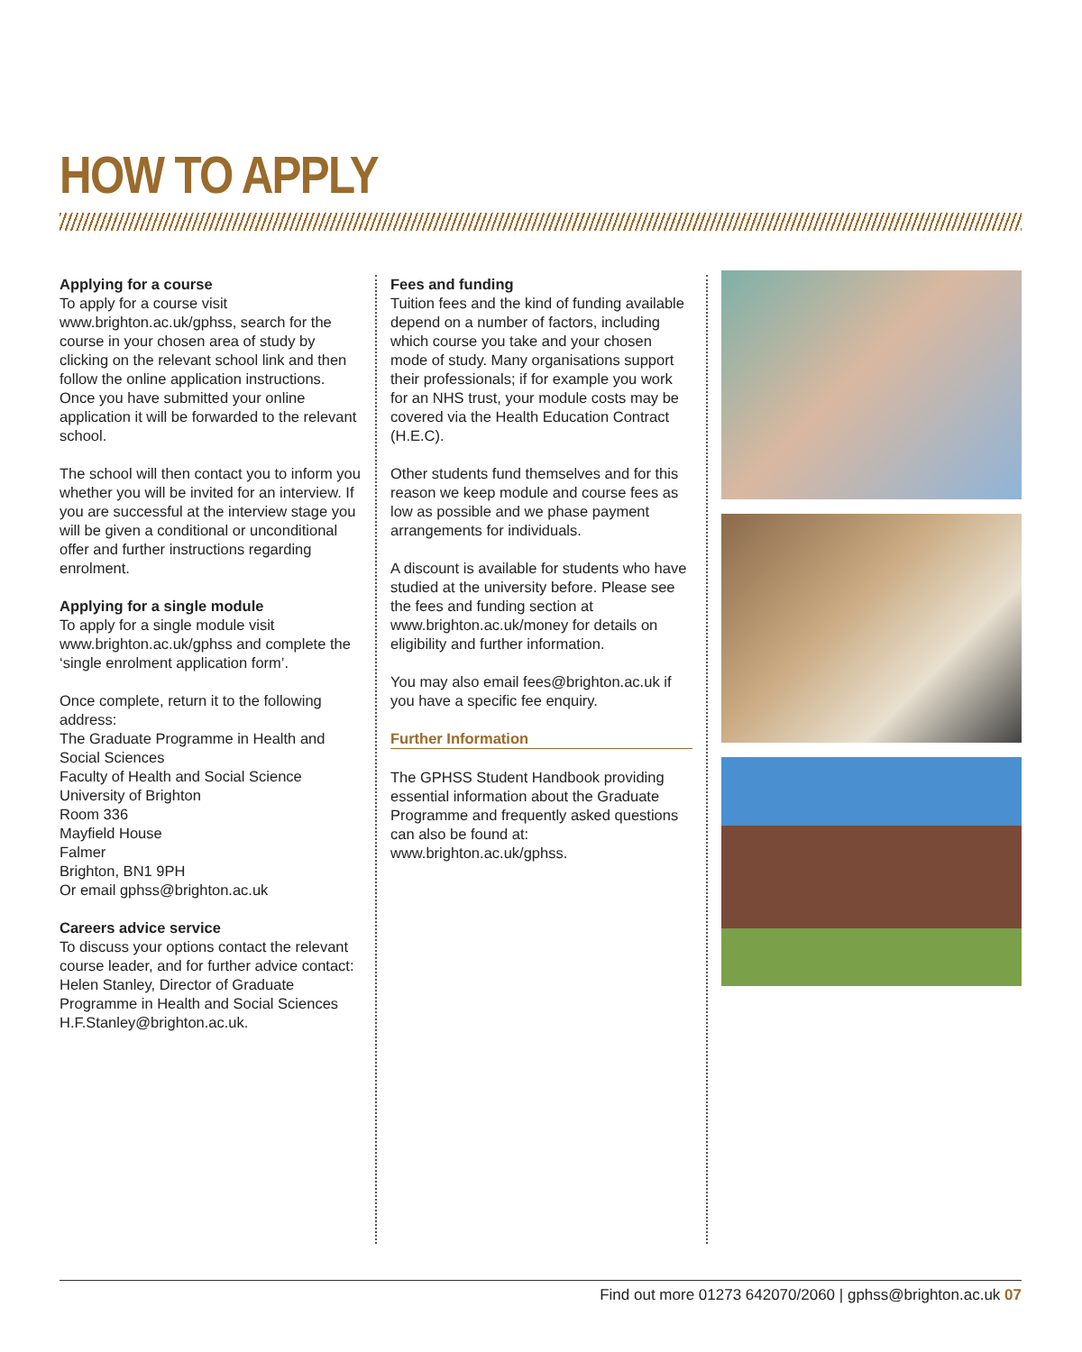HOW TO APPLY
Applying for a course
To apply for a course visit www.brighton.ac.uk/gphss, search for the course in your chosen area of study by clicking on the relevant school link and then follow the online application instructions. Once you have submitted your online application it will be forwarded to the relevant school.
The school will then contact you to inform you whether you will be invited for an interview. If you are successful at the interview stage you will be given a conditional or unconditional offer and further instructions regarding enrolment.
Applying for a single module
To apply for a single module visit www.brighton.ac.uk/gphss and complete the ‘single enrolment application form’.
Once complete, return it to the following address:
The Graduate Programme in Health and Social Sciences
Faculty of Health and Social Science
University of Brighton
Room 336
Mayfield House
Falmer
Brighton, BN1 9PH
Or email gphss@brighton.ac.uk
Careers advice service
To discuss your options contact the relevant course leader, and for further advice contact:
Helen Stanley, Director of Graduate Programme in Health and Social Sciences
H.F.Stanley@brighton.ac.uk.
Fees and funding
Tuition fees and the kind of funding available depend on a number of factors, including which course you take and your chosen mode of study. Many organisations support their professionals; if for example you work for an NHS trust, your module costs may be covered via the Health Education Contract (H.E.C).
Other students fund themselves and for this reason we keep module and course fees as low as possible and we phase payment arrangements for individuals.
A discount is available for students who have studied at the university before. Please see the fees and funding section at www.brighton.ac.uk/money for details on eligibility and further information.
You may also email fees@brighton.ac.uk if you have a specific fee enquiry.
Further Information
The GPHSS Student Handbook providing essential information about the Graduate Programme and frequently asked questions can also be found at: www.brighton.ac.uk/gphss.
Find out more 01273 642070/2060 | gphss@brighton.ac.uk 07